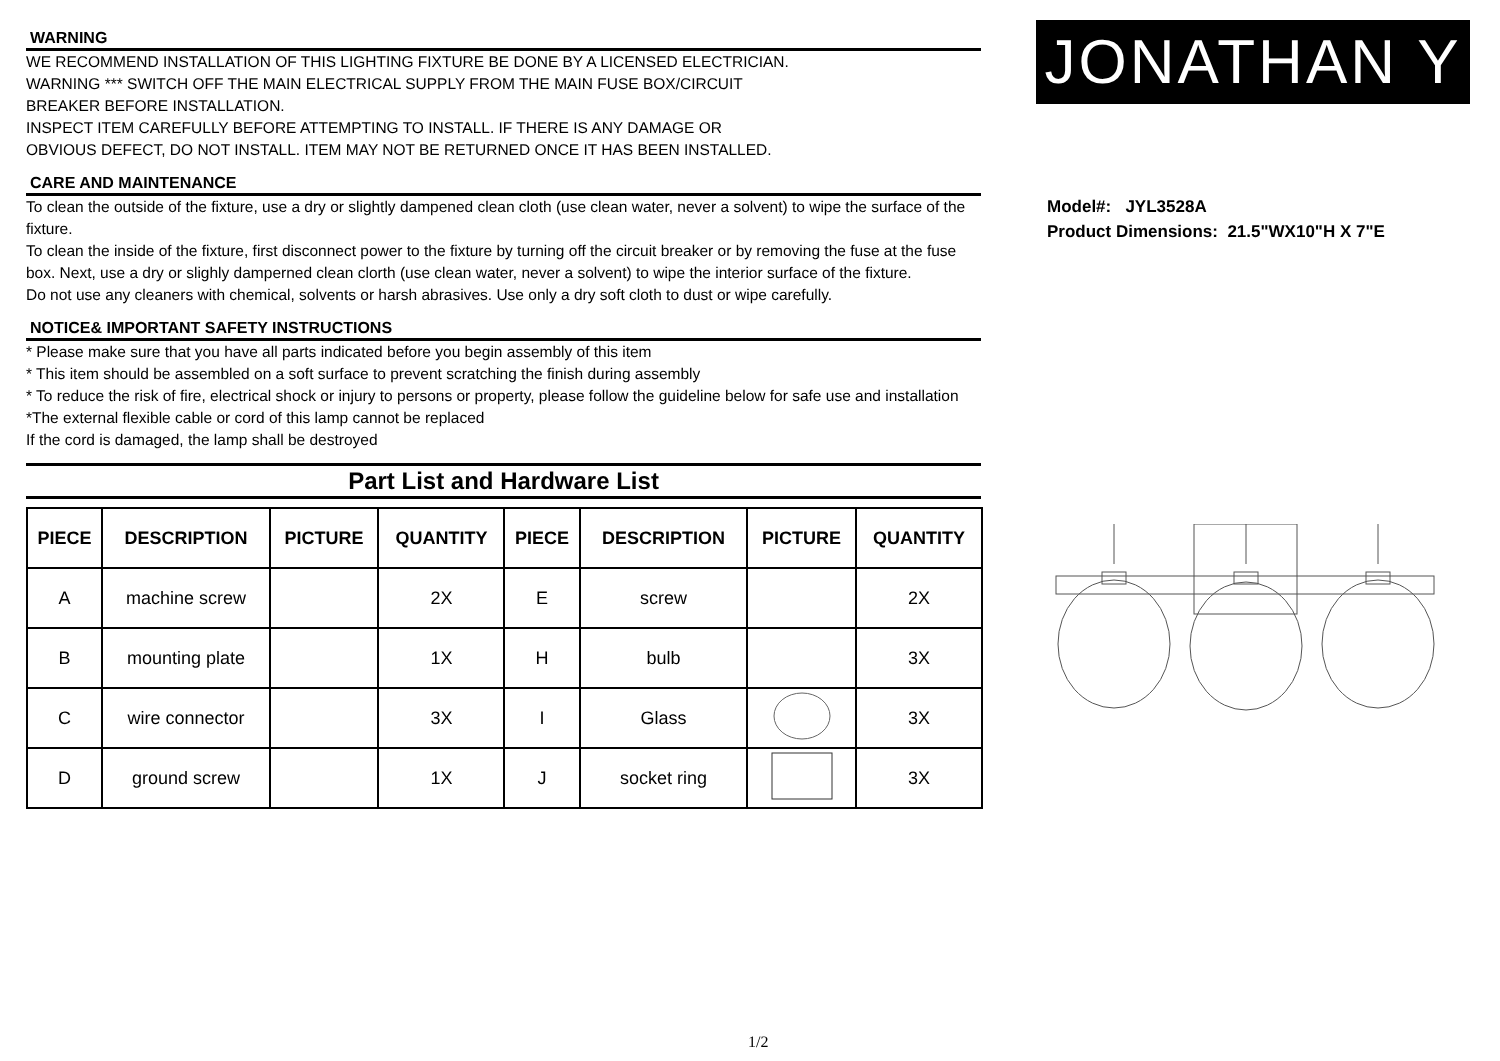WARNING
WE RECOMMEND INSTALLATION OF THIS LIGHTING FIXTURE BE DONE BY A LICENSED ELECTRICIAN.
WARNING *** SWITCH OFF THE MAIN ELECTRICAL SUPPLY FROM THE MAIN FUSE BOX/CIRCUIT
BREAKER BEFORE INSTALLATION.
INSPECT ITEM CAREFULLY BEFORE ATTEMPTING TO INSTALL. IF THERE IS ANY DAMAGE OR
OBVIOUS DEFECT, DO NOT INSTALL. ITEM MAY NOT BE RETURNED ONCE IT HAS BEEN INSTALLED.
CARE AND MAINTENANCE
To clean the outside of the fixture, use a dry or slightly dampened clean cloth (use clean water, never a solvent) to wipe the surface of the fixture.
To clean the inside of the fixture, first disconnect power to the fixture by turning off the circuit breaker or by removing the fuse at the fuse box. Next, use a dry or slighly damperned clean clorth (use clean water, never a solvent) to wipe the interior surface of the fixture.
Do not use any cleaners with chemical, solvents or harsh abrasives. Use only a dry soft cloth to dust or wipe carefully.
NOTICE& IMPORTANT SAFETY INSTRUCTIONS
* Please make sure that you have all parts indicated before you begin assembly of this item
* This item should be assembled on a soft surface to prevent scratching the finish during assembly
* To reduce the risk of fire, electrical shock or injury to persons or property, please follow the guideline below for safe use and installation
*The external flexible cable or cord of this lamp cannot be replaced
If the cord is damaged, the lamp shall be destroyed
Part List and Hardware List
| PIECE | DESCRIPTION | PICTURE | QUANTITY | PIECE | DESCRIPTION | PICTURE | QUANTITY |
| --- | --- | --- | --- | --- | --- | --- | --- |
| A | machine screw | | 2X | E | screw | | 2X |
| B | mounting plate | | 1X | H | bulb | | 3X |
| C | wire connector | | 3X | I | Glass | | 3X |
| D | ground screw | | 1X | J | socket ring | | 3X |
JONATHAN Y
Model#: JYL3528A
Product Dimensions: 21.5"WX10"H X 7"E
1/2